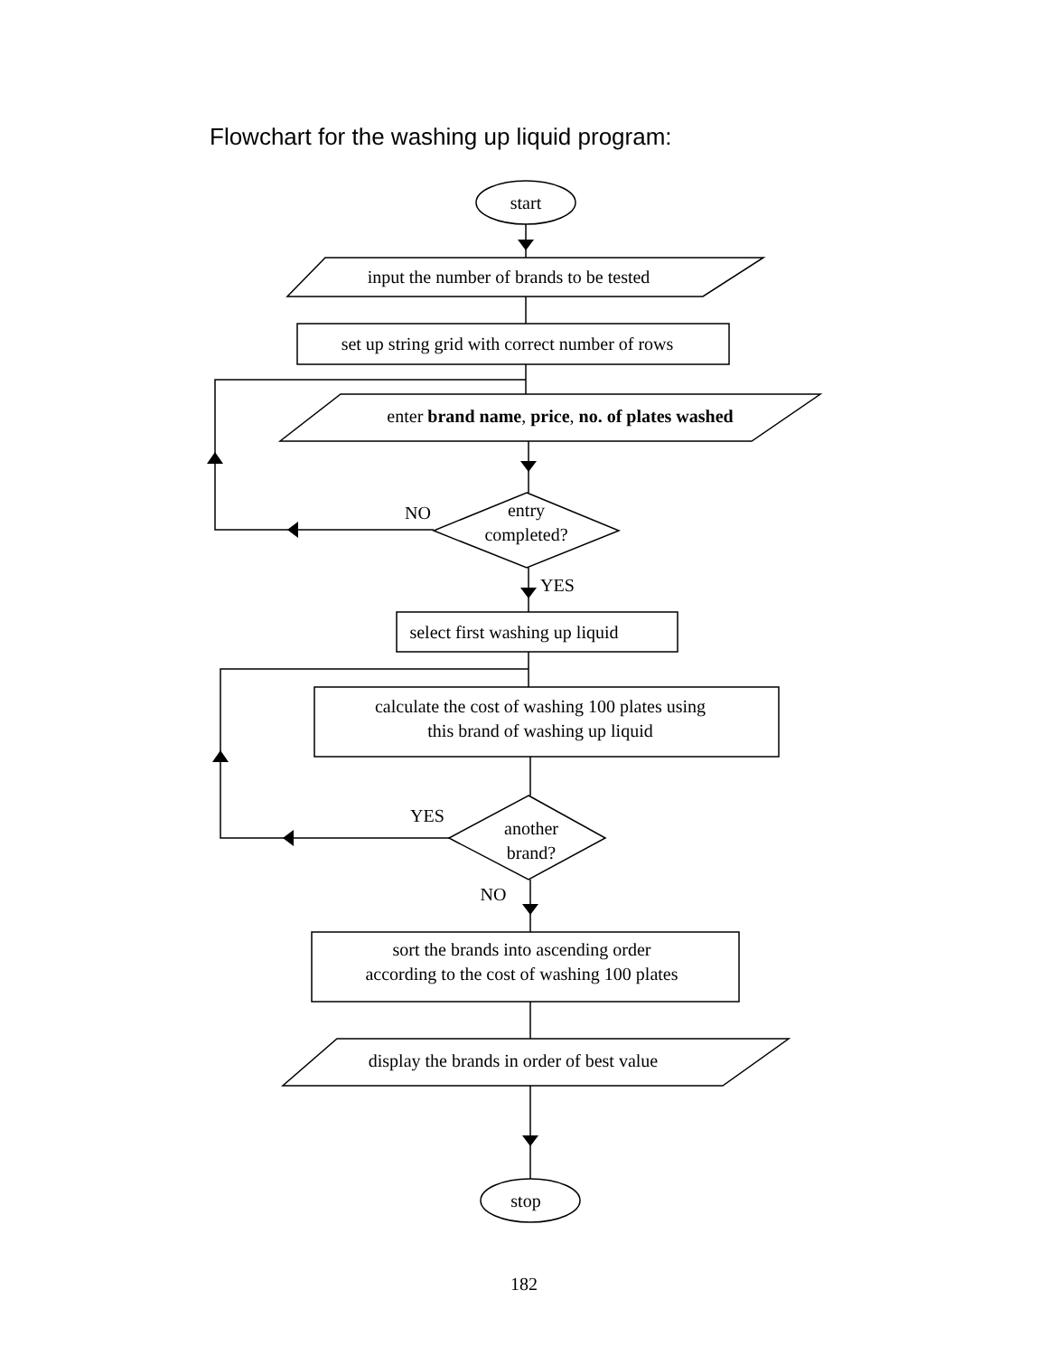Flowchart for the washing up liquid program:
start
input the number of brands to be tested
set up string grid with correct number of rows
enter brand name, price, no. of plates washed
NO
entry
completed?
YES
select first washing up liquid
calculate the cost of washing 100 plates using
this brand of washing up liquid
YES
another
brand?
NO
sort the brands into ascending order
according to the cost of washing 100 plates
display the brands in order of best value
stop
182